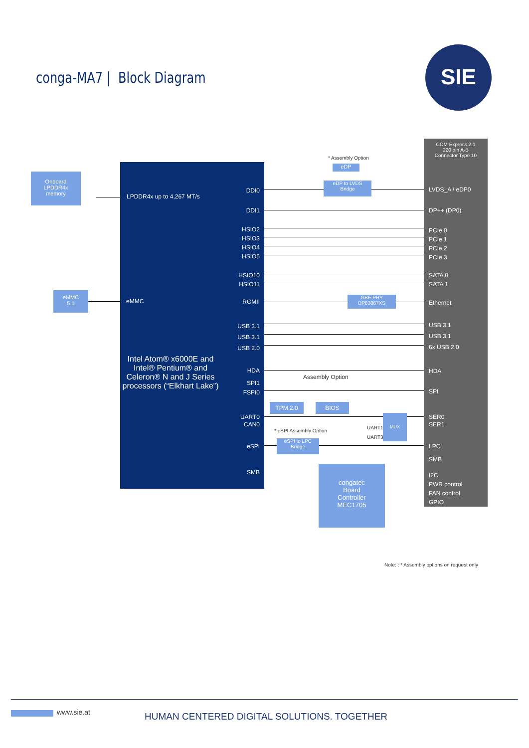conga-MA7 | Block Diagram
SIE
Onboard
LPDDR4x
memory
eMMC
5.1
LPDDR4x up to 4,267 MT/s
eMMC
Intel Atom® x6000E and Intel® Pentium® and Celeron® N and J Series processors (“Elkhart Lake”)
DDI0
DDI1
HSIO2
HSIO3
HSIO4
HSIO5
HSIO10
HSIO11
RGMII
USB 3.1
USB 3.1
USB 2.0
HDA
SPI1
FSPI0
UART0
CAN0
eSPI
SMB
COM Express 2.1
220 pin A-B
Connector Type 10
LVDS_A / eDP0
DP++ (DP0)
PCIe 0
PCIe 1
PCIe 2
PCIe 3
SATA 0
SATA 1
Ethernet
USB 3.1
USB 3.1
6x USB 2.0
HDA
SPI
SER0
SER1
LPC
SMB
I2C
PWR control
FAN control
GPIO
* Assembly Option
eDP
eDP to LVDS
Bridge
GBE PHY
DP83867XS
Assembly Option
TPM 2.0 BIOS
MUX
UART1
UART3
* eSPI Assembly Option
eSPI to LPC
Bridge
congatec
Board
Controller
MEC1705
Note: : * Assembly options on request only
www.sie.at
HUMAN CENTERED DIGITAL SOLUTIONS. TOGETHER